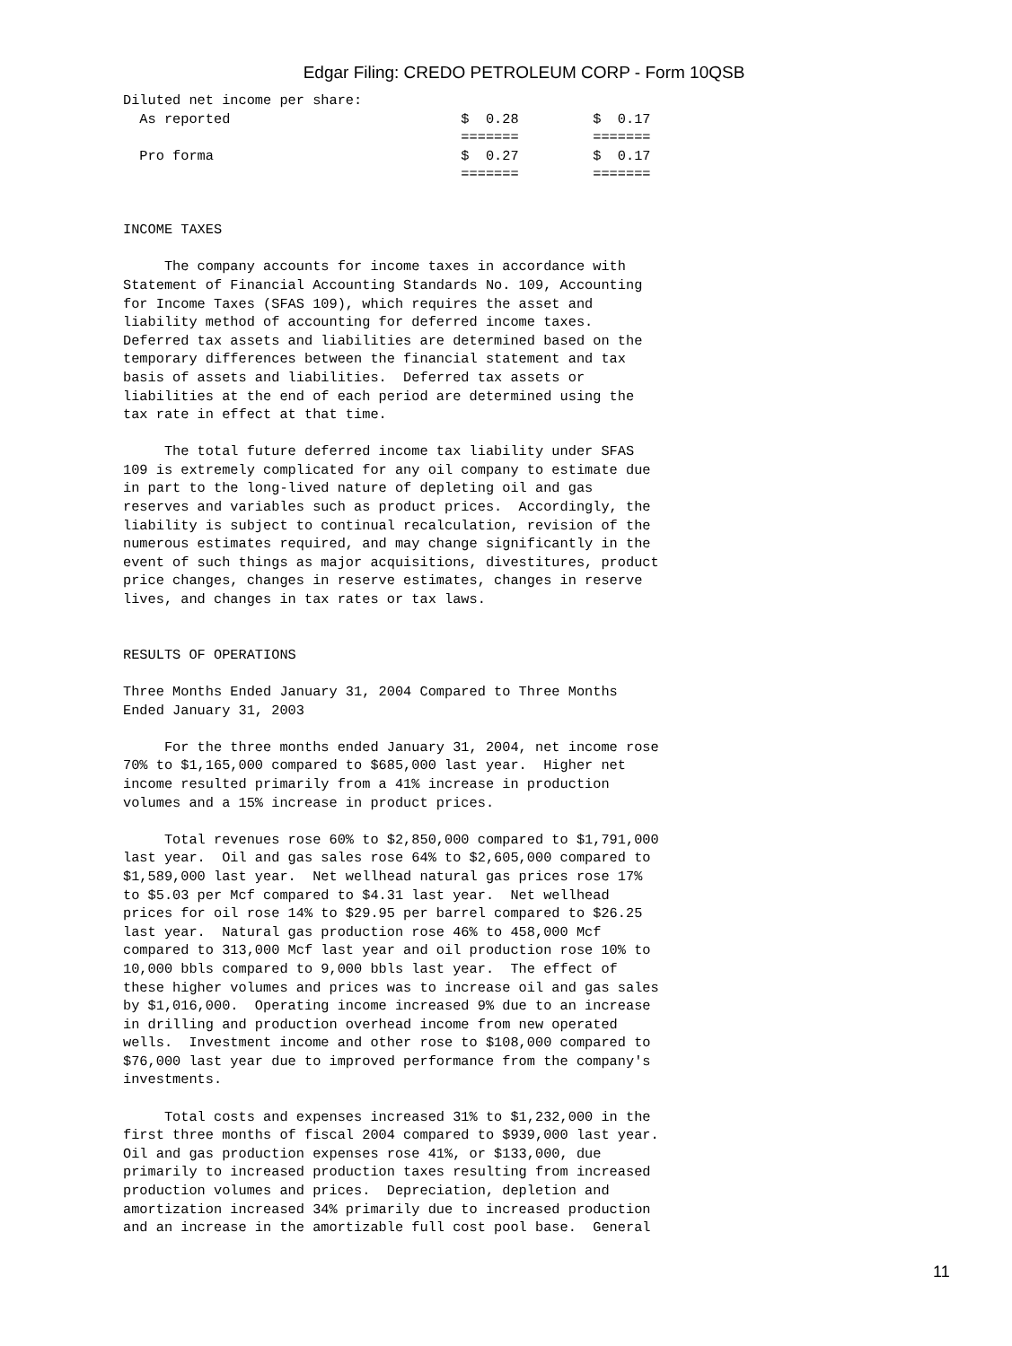Edgar Filing: CREDO PETROLEUM CORP - Form 10QSB
Diluted net income per share:
  As reported                            $  0.28         $  0.17
                                         =======         =======
  Pro forma                              $  0.27         $  0.17
                                         =======         =======


INCOME TAXES

     The company accounts for income taxes in accordance with
Statement of Financial Accounting Standards No. 109, Accounting
for Income Taxes (SFAS 109), which requires the asset and
liability method of accounting for deferred income taxes.
Deferred tax assets and liabilities are determined based on the
temporary differences between the financial statement and tax
basis of assets and liabilities.  Deferred tax assets or
liabilities at the end of each period are determined using the
tax rate in effect at that time.

     The total future deferred income tax liability under SFAS
109 is extremely complicated for any oil company to estimate due
in part to the long-lived nature of depleting oil and gas
reserves and variables such as product prices.  Accordingly, the
liability is subject to continual recalculation, revision of the
numerous estimates required, and may change significantly in the
event of such things as major acquisitions, divestitures, product
price changes, changes in reserve estimates, changes in reserve
lives, and changes in tax rates or tax laws.


RESULTS OF OPERATIONS

Three Months Ended January 31, 2004 Compared to Three Months
Ended January 31, 2003

     For the three months ended January 31, 2004, net income rose
70% to $1,165,000 compared to $685,000 last year.  Higher net
income resulted primarily from a 41% increase in production
volumes and a 15% increase in product prices.

     Total revenues rose 60% to $2,850,000 compared to $1,791,000
last year.  Oil and gas sales rose 64% to $2,605,000 compared to
$1,589,000 last year.  Net wellhead natural gas prices rose 17%
to $5.03 per Mcf compared to $4.31 last year.  Net wellhead
prices for oil rose 14% to $29.95 per barrel compared to $26.25
last year.  Natural gas production rose 46% to 458,000 Mcf
compared to 313,000 Mcf last year and oil production rose 10% to
10,000 bbls compared to 9,000 bbls last year.  The effect of
these higher volumes and prices was to increase oil and gas sales
by $1,016,000.  Operating income increased 9% due to an increase
in drilling and production overhead income from new operated
wells.  Investment income and other rose to $108,000 compared to
$76,000 last year due to improved performance from the company's
investments.

     Total costs and expenses increased 31% to $1,232,000 in the
first three months of fiscal 2004 compared to $939,000 last year.
Oil and gas production expenses rose 41%, or $133,000, due
primarily to increased production taxes resulting from increased
production volumes and prices.  Depreciation, depletion and
amortization increased 34% primarily due to increased production
and an increase in the amortizable full cost pool base.  General
11